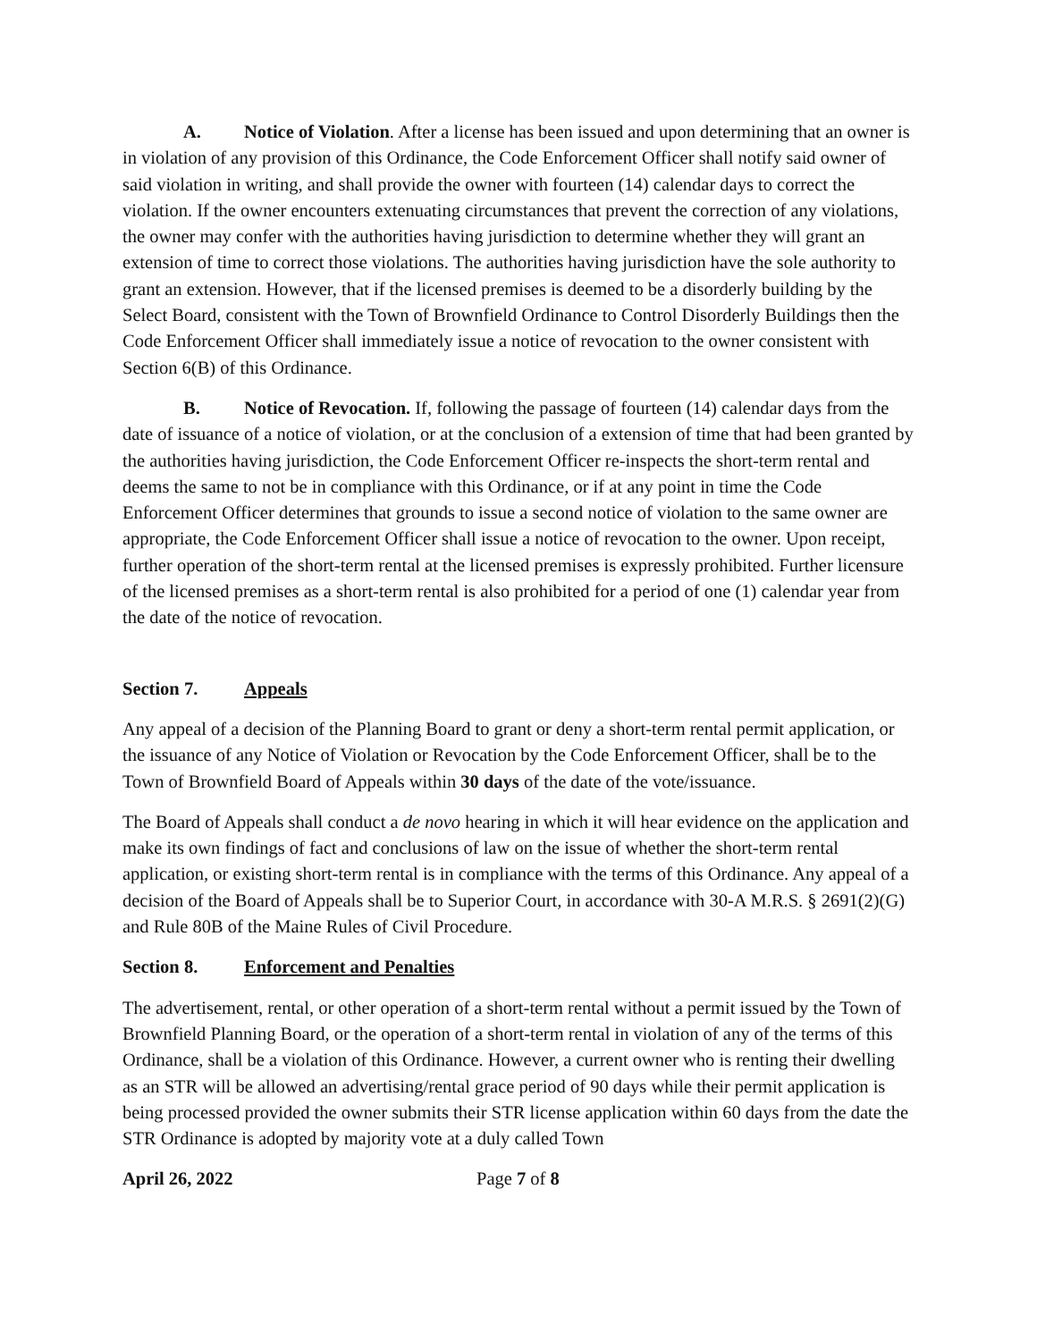A. Notice of Violation. After a license has been issued and upon determining that an owner is in violation of any provision of this Ordinance, the Code Enforcement Officer shall notify said owner of said violation in writing, and shall provide the owner with fourteen (14) calendar days to correct the violation. If the owner encounters extenuating circumstances that prevent the correction of any violations, the owner may confer with the authorities having jurisdiction to determine whether they will grant an extension of time to correct those violations. The authorities having jurisdiction have the sole authority to grant an extension. However, that if the licensed premises is deemed to be a disorderly building by the Select Board, consistent with the Town of Brownfield Ordinance to Control Disorderly Buildings then the Code Enforcement Officer shall immediately issue a notice of revocation to the owner consistent with Section 6(B) of this Ordinance.
B. Notice of Revocation. If, following the passage of fourteen (14) calendar days from the date of issuance of a notice of violation, or at the conclusion of a extension of time that had been granted by the authorities having jurisdiction, the Code Enforcement Officer re-inspects the short-term rental and deems the same to not be in compliance with this Ordinance, or if at any point in time the Code Enforcement Officer determines that grounds to issue a second notice of violation to the same owner are appropriate, the Code Enforcement Officer shall issue a notice of revocation to the owner. Upon receipt, further operation of the short-term rental at the licensed premises is expressly prohibited. Further licensure of the licensed premises as a short-term rental is also prohibited for a period of one (1) calendar year from the date of the notice of revocation.
Section 7. Appeals
Any appeal of a decision of the Planning Board to grant or deny a short-term rental permit application, or the issuance of any Notice of Violation or Revocation by the Code Enforcement Officer, shall be to the Town of Brownfield Board of Appeals within 30 days of the date of the vote/issuance.
The Board of Appeals shall conduct a de novo hearing in which it will hear evidence on the application and make its own findings of fact and conclusions of law on the issue of whether the short-term rental application, or existing short-term rental is in compliance with the terms of this Ordinance. Any appeal of a decision of the Board of Appeals shall be to Superior Court, in accordance with 30-A M.R.S. § 2691(2)(G) and Rule 80B of the Maine Rules of Civil Procedure.
Section 8. Enforcement and Penalties
The advertisement, rental, or other operation of a short-term rental without a permit issued by the Town of Brownfield Planning Board, or the operation of a short-term rental in violation of any of the terms of this Ordinance, shall be a violation of this Ordinance. However, a current owner who is renting their dwelling as an STR will be allowed an advertising/rental grace period of 90 days while their permit application is being processed provided the owner submits their STR license application within 60 days from the date the STR Ordinance is adopted by majority vote at a duly called Town
April 26, 2022 Page 7 of 8